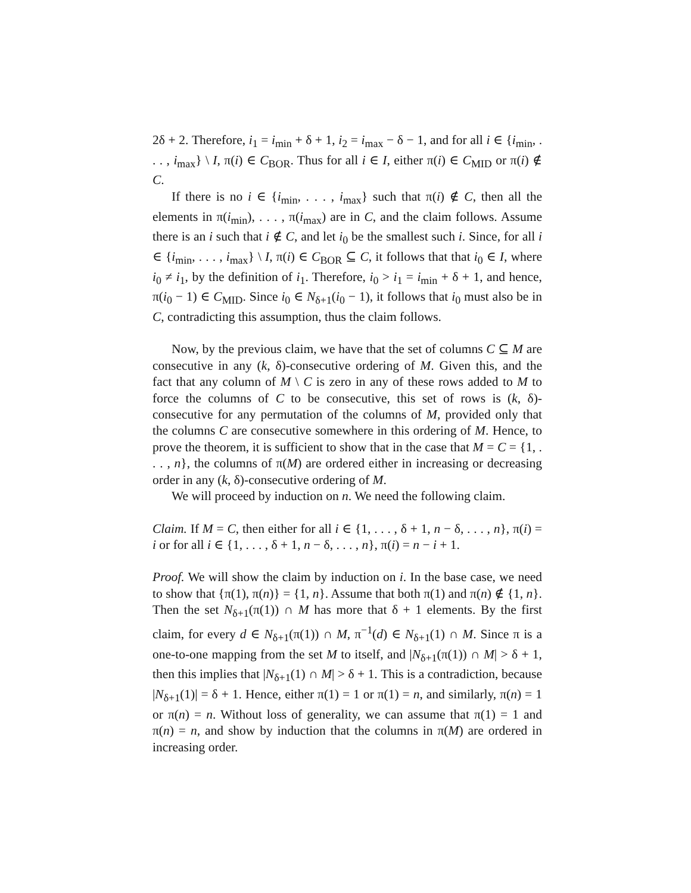2δ + 2. Therefore, i<sub>1</sub> = i<sub>min</sub> + δ + 1, i<sub>2</sub> = i<sub>max</sub> − δ − 1, and for all i ∈ {i<sub>min</sub>, . . . , i<sub>max</sub>} \ I, π(i) ∈ C<sub>BOR</sub>. Thus for all i ∈ I, either π(i) ∈ C<sub>MID</sub> or π(i) ∉ C.
If there is no i ∈ {i<sub>min</sub>, . . . , i<sub>max</sub>} such that π(i) ∉ C, then all the elements in π(i<sub>min</sub>), . . . , π(i<sub>max</sub>) are in C, and the claim follows. Assume there is an i such that i ∉ C, and let i<sub>0</sub> be the smallest such i. Since, for all i ∈ {i<sub>min</sub>, . . . , i<sub>max</sub>} \ I, π(i) ∈ C<sub>BOR</sub> ⊆ C, it follows that that i<sub>0</sub> ∈ I, where i<sub>0</sub> ≠ i<sub>1</sub>, by the definition of i<sub>1</sub>. Therefore, i<sub>0</sub> > i<sub>1</sub> = i<sub>min</sub> + δ + 1, and hence, π(i<sub>0</sub> − 1) ∈ C<sub>MID</sub>. Since i<sub>0</sub> ∈ N<sub>δ+1</sub>(i<sub>0</sub> − 1), it follows that i<sub>0</sub> must also be in C, contradicting this assumption, thus the claim follows.
Now, by the previous claim, we have that the set of columns C ⊆ M are consecutive in any (k, δ)-consecutive ordering of M. Given this, and the fact that any column of M \ C is zero in any of these rows added to M to force the columns of C to be consecutive, this set of rows is (k, δ)-consecutive for any permutation of the columns of M, provided only that the columns C are consecutive somewhere in this ordering of M. Hence, to prove the theorem, it is sufficient to show that in the case that M = C = {1, . . . , n}, the columns of π(M) are ordered either in increasing or decreasing order in any (k, δ)-consecutive ordering of M.
We will proceed by induction on n. We need the following claim.
Claim. If M = C, then either for all i ∈ {1, . . . , δ + 1, n − δ, . . . , n}, π(i) = i or for all i ∈ {1, . . . , δ + 1, n − δ, . . . , n}, π(i) = n − i + 1.
Proof. We will show the claim by induction on i. In the base case, we need to show that {π(1), π(n)} = {1, n}. Assume that both π(1) and π(n) ∉ {1, n}. Then the set N<sub>δ+1</sub>(π(1)) ∩ M has more that δ + 1 elements. By the first claim, for every d ∈ N<sub>δ+1</sub>(π(1)) ∩ M, π<sup>−1</sup>(d) ∈ N<sub>δ+1</sub>(1) ∩ M. Since π is a one-to-one mapping from the set M to itself, and |N<sub>δ+1</sub>(π(1)) ∩ M| > δ + 1, then this implies that |N<sub>δ+1</sub>(1) ∩ M| > δ + 1. This is a contradiction, because |N<sub>δ+1</sub>(1)| = δ + 1. Hence, either π(1) = 1 or π(1) = n, and similarly, π(n) = 1 or π(n) = n. Without loss of generality, we can assume that π(1) = 1 and π(n) = n, and show by induction that the columns in π(M) are ordered in increasing order.